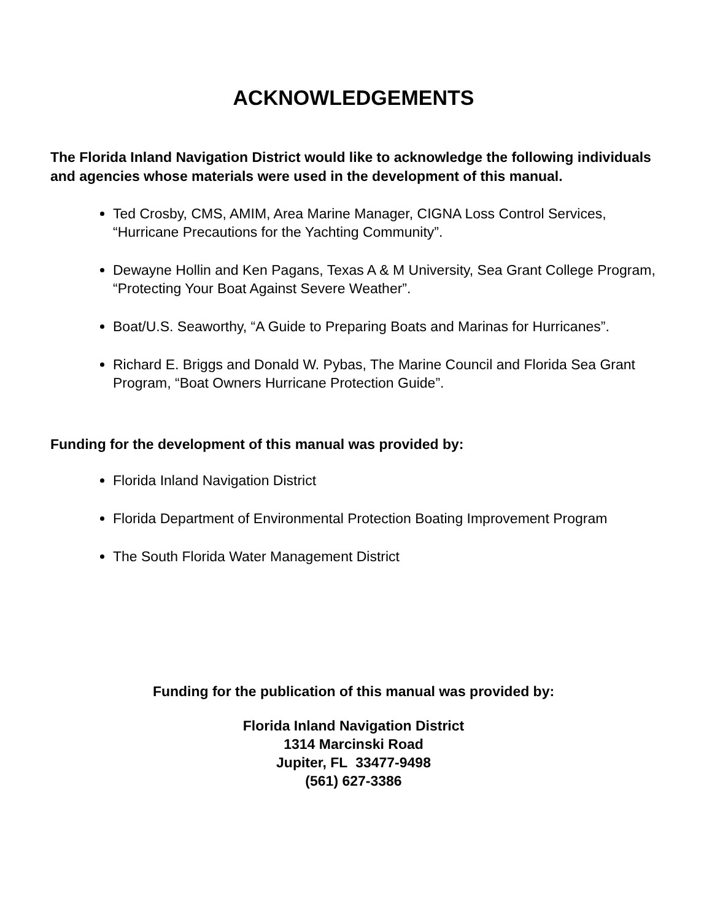ACKNOWLEDGEMENTS
The Florida Inland Navigation District would like to acknowledge the following individuals and agencies whose materials were used in the development of this manual.
Ted Crosby, CMS, AMIM, Area Marine Manager, CIGNA Loss Control Services, “Hurricane Precautions for the Yachting Community”.
Dewayne Hollin and Ken Pagans, Texas A & M University, Sea Grant College Program, “Protecting Your Boat Against Severe Weather”.
Boat/U.S. Seaworthy, “A Guide to Preparing Boats and Marinas for Hurricanes”.
Richard E. Briggs and Donald W. Pybas, The Marine Council and Florida Sea Grant Program, “Boat Owners Hurricane Protection Guide”.
Funding for the development of this manual was provided by:
Florida Inland Navigation District
Florida Department of Environmental Protection Boating Improvement Program
The South Florida Water Management District
Funding for the publication of this manual was provided by:
Florida Inland Navigation District
1314 Marcinski Road
Jupiter, FL 33477-9498
(561) 627-3386